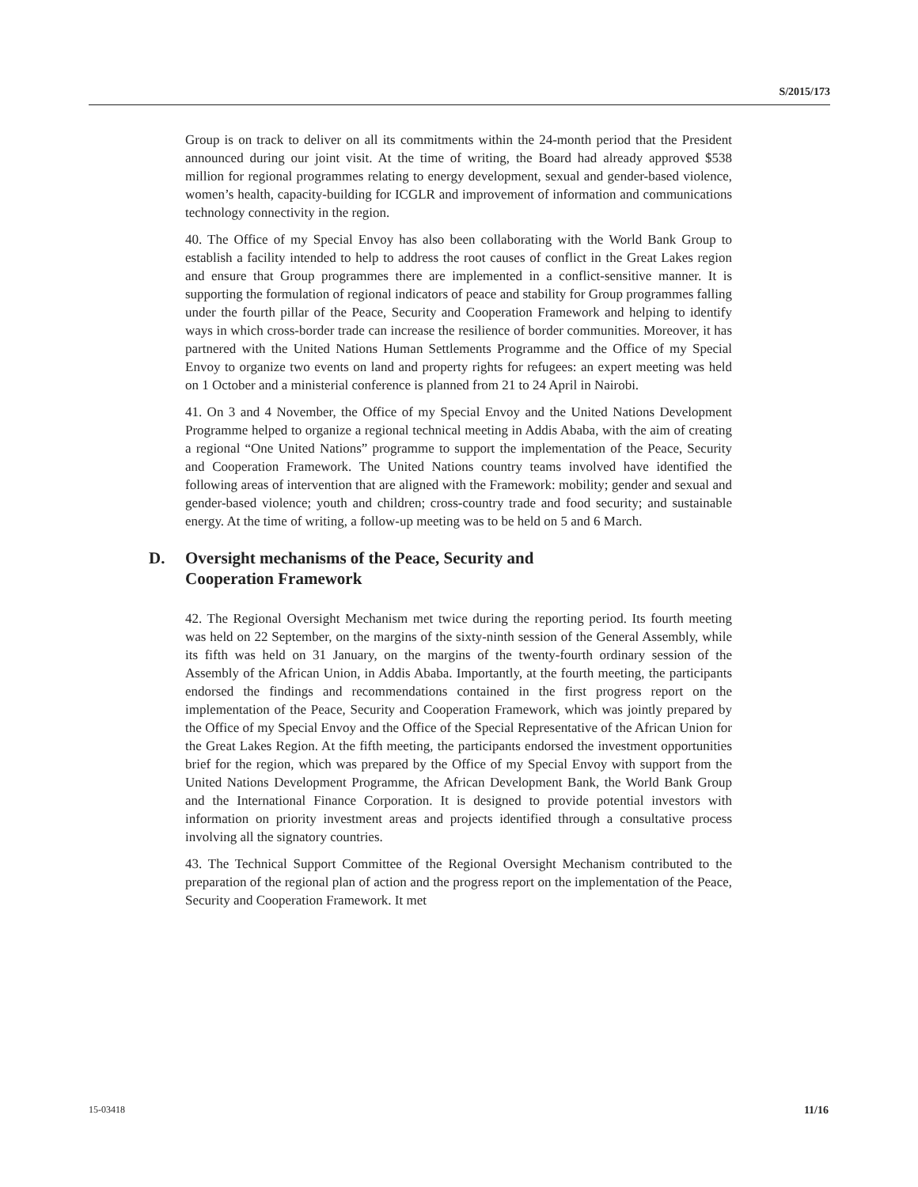S/2015/173
Group is on track to deliver on all its commitments within the 24-month period that the President announced during our joint visit. At the time of writing, the Board had already approved $538 million for regional programmes relating to energy development, sexual and gender-based violence, women’s health, capacity-building for ICGLR and improvement of information and communications technology connectivity in the region.
40. The Office of my Special Envoy has also been collaborating with the World Bank Group to establish a facility intended to help to address the root causes of conflict in the Great Lakes region and ensure that Group programmes there are implemented in a conflict-sensitive manner. It is supporting the formulation of regional indicators of peace and stability for Group programmes falling under the fourth pillar of the Peace, Security and Cooperation Framework and helping to identify ways in which cross-border trade can increase the resilience of border communities. Moreover, it has partnered with the United Nations Human Settlements Programme and the Office of my Special Envoy to organize two events on land and property rights for refugees: an expert meeting was held on 1 October and a ministerial conference is planned from 21 to 24 April in Nairobi.
41. On 3 and 4 November, the Office of my Special Envoy and the United Nations Development Programme helped to organize a regional technical meeting in Addis Ababa, with the aim of creating a regional “One United Nations” programme to support the implementation of the Peace, Security and Cooperation Framework. The United Nations country teams involved have identified the following areas of intervention that are aligned with the Framework: mobility; gender and sexual and gender-based violence; youth and children; cross-country trade and food security; and sustainable energy. At the time of writing, a follow-up meeting was to be held on 5 and 6 March.
D. Oversight mechanisms of the Peace, Security and
Cooperation Framework
42. The Regional Oversight Mechanism met twice during the reporting period. Its fourth meeting was held on 22 September, on the margins of the sixty-ninth session of the General Assembly, while its fifth was held on 31 January, on the margins of the twenty-fourth ordinary session of the Assembly of the African Union, in Addis Ababa. Importantly, at the fourth meeting, the participants endorsed the findings and recommendations contained in the first progress report on the implementation of the Peace, Security and Cooperation Framework, which was jointly prepared by the Office of my Special Envoy and the Office of the Special Representative of the African Union for the Great Lakes Region. At the fifth meeting, the participants endorsed the investment opportunities brief for the region, which was prepared by the Office of my Special Envoy with support from the United Nations Development Programme, the African Development Bank, the World Bank Group and the International Finance Corporation. It is designed to provide potential investors with information on priority investment areas and projects identified through a consultative process involving all the signatory countries.
43. The Technical Support Committee of the Regional Oversight Mechanism contributed to the preparation of the regional plan of action and the progress report on the implementation of the Peace, Security and Cooperation Framework. It met
15-03418 11/16